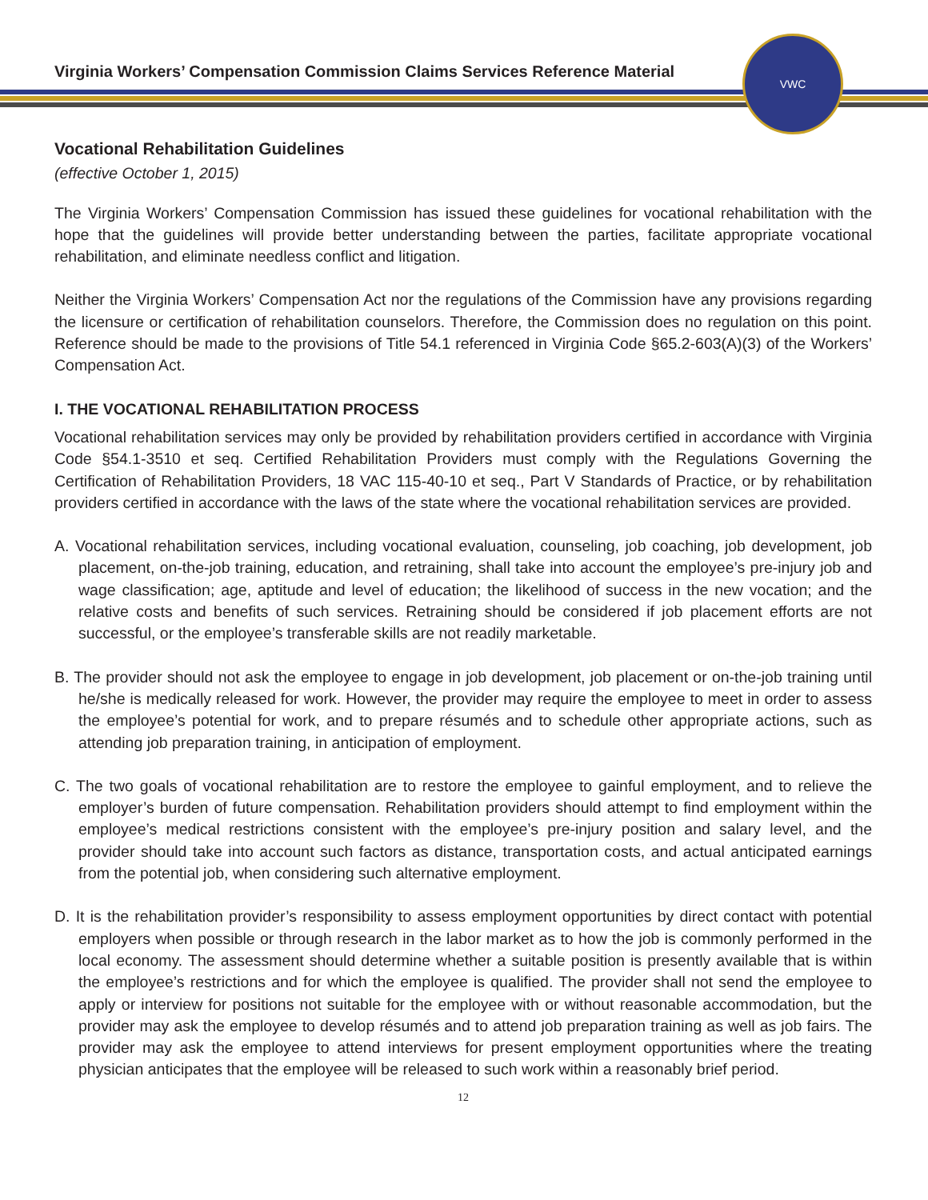Virginia Workers’ Compensation Commission Claims Services Reference Material
VWC
Vocational Rehabilitation Guidelines
(effective October 1, 2015)
The Virginia Workers’ Compensation Commission has issued these guidelines for vocational rehabilitation with the hope that the guidelines will provide better understanding between the parties, facilitate appropriate vocational rehabilitation, and eliminate needless conflict and litigation.
Neither the Virginia Workers’ Compensation Act nor the regulations of the Commission have any provisions regarding the licensure or certification of rehabilitation counselors. Therefore, the Commission does no regulation on this point. Reference should be made to the provisions of Title 54.1 referenced in Virginia Code §65.2-603(A)(3) of the Workers’ Compensation Act.
I. THE VOCATIONAL REHABILITATION PROCESS
Vocational rehabilitation services may only be provided by rehabilitation providers certified in accordance with Virginia Code §54.1-3510 et seq. Certified Rehabilitation Providers must comply with the Regulations Governing the Certification of Rehabilitation Providers, 18 VAC 115-40-10 et seq., Part V Standards of Practice, or by rehabilitation providers certified in accordance with the laws of the state where the vocational rehabilitation services are provided.
A. Vocational rehabilitation services, including vocational evaluation, counseling, job coaching, job development, job placement, on-the-job training, education, and retraining, shall take into account the employee’s pre-injury job and wage classification; age, aptitude and level of education; the likelihood of success in the new vocation; and the relative costs and benefits of such services. Retraining should be considered if job placement efforts are not successful, or the employee’s transferable skills are not readily marketable.
B. The provider should not ask the employee to engage in job development, job placement or on-the-job training until he/she is medically released for work. However, the provider may require the employee to meet in order to assess the employee’s potential for work, and to prepare résumés and to schedule other appropriate actions, such as attending job preparation training, in anticipation of employment.
C. The two goals of vocational rehabilitation are to restore the employee to gainful employment, and to relieve the employer’s burden of future compensation. Rehabilitation providers should attempt to find employment within the employee’s medical restrictions consistent with the employee’s pre-injury position and salary level, and the provider should take into account such factors as distance, transportation costs, and actual anticipated earnings from the potential job, when considering such alternative employment.
D. It is the rehabilitation provider’s responsibility to assess employment opportunities by direct contact with potential employers when possible or through research in the labor market as to how the job is commonly performed in the local economy. The assessment should determine whether a suitable position is presently available that is within the employee’s restrictions and for which the employee is qualified. The provider shall not send the employee to apply or interview for positions not suitable for the employee with or without reasonable accommodation, but the provider may ask the employee to develop résumés and to attend job preparation training as well as job fairs. The provider may ask the employee to attend interviews for present employment opportunities where the treating physician anticipates that the employee will be released to such work within a reasonably brief period.
12